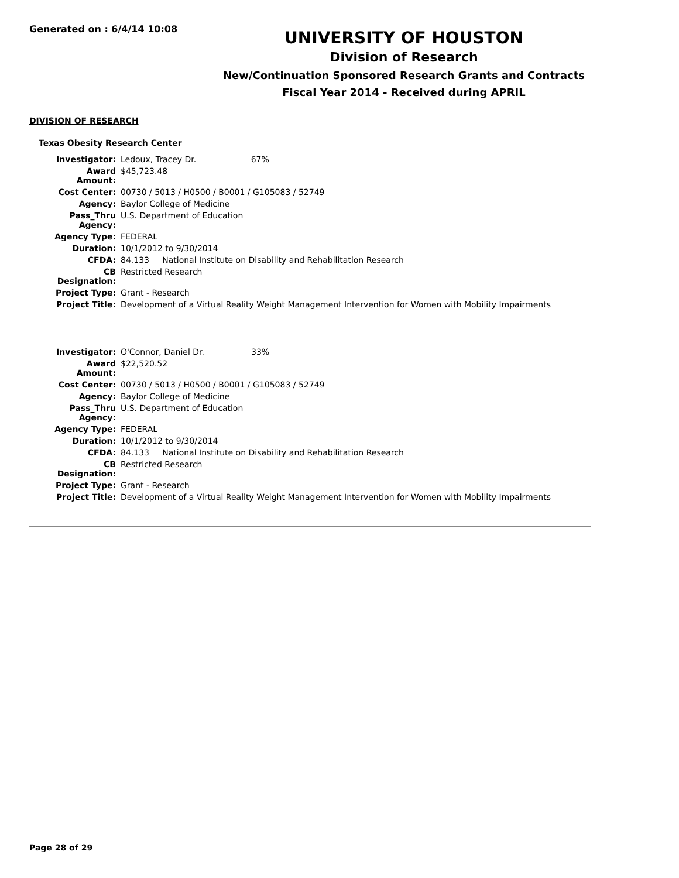Generated on : 6/4/14 10:08
UNIVERSITY OF HOUSTON
Division of Research
New/Continuation Sponsored Research Grants and Contracts
Fiscal Year 2014 - Received during APRIL
DIVISION OF RESEARCH
Texas Obesity Research Center
| Investigator: | Ledoux, Tracey Dr. 67% |
| Award Amount: | $45,723.48 |
| Cost Center: | 00730 / 5013 / H0500 / B0001 / G105083 / 52749 |
| Agency: | Baylor College of Medicine |
| Pass_Thru Agency: | U.S. Department of Education |
| Agency Type: | FEDERAL |
| Duration: | 10/1/2012 to 9/30/2014 |
| CFDA: | 84.133 National Institute on Disability and Rehabilitation Research |
| CB Designation: | Restricted Research |
| Project Type: | Grant - Research |
| Project Title: | Development of a Virtual Reality Weight Management Intervention for Women with Mobility Impairments |
| Investigator: | O'Connor, Daniel Dr. 33% |
| Award Amount: | $22,520.52 |
| Cost Center: | 00730 / 5013 / H0500 / B0001 / G105083 / 52749 |
| Agency: | Baylor College of Medicine |
| Pass_Thru Agency: | U.S. Department of Education |
| Agency Type: | FEDERAL |
| Duration: | 10/1/2012 to 9/30/2014 |
| CFDA: | 84.133 National Institute on Disability and Rehabilitation Research |
| CB Designation: | Restricted Research |
| Project Type: | Grant - Research |
| Project Title: | Development of a Virtual Reality Weight Management Intervention for Women with Mobility Impairments |
Page 28 of 29